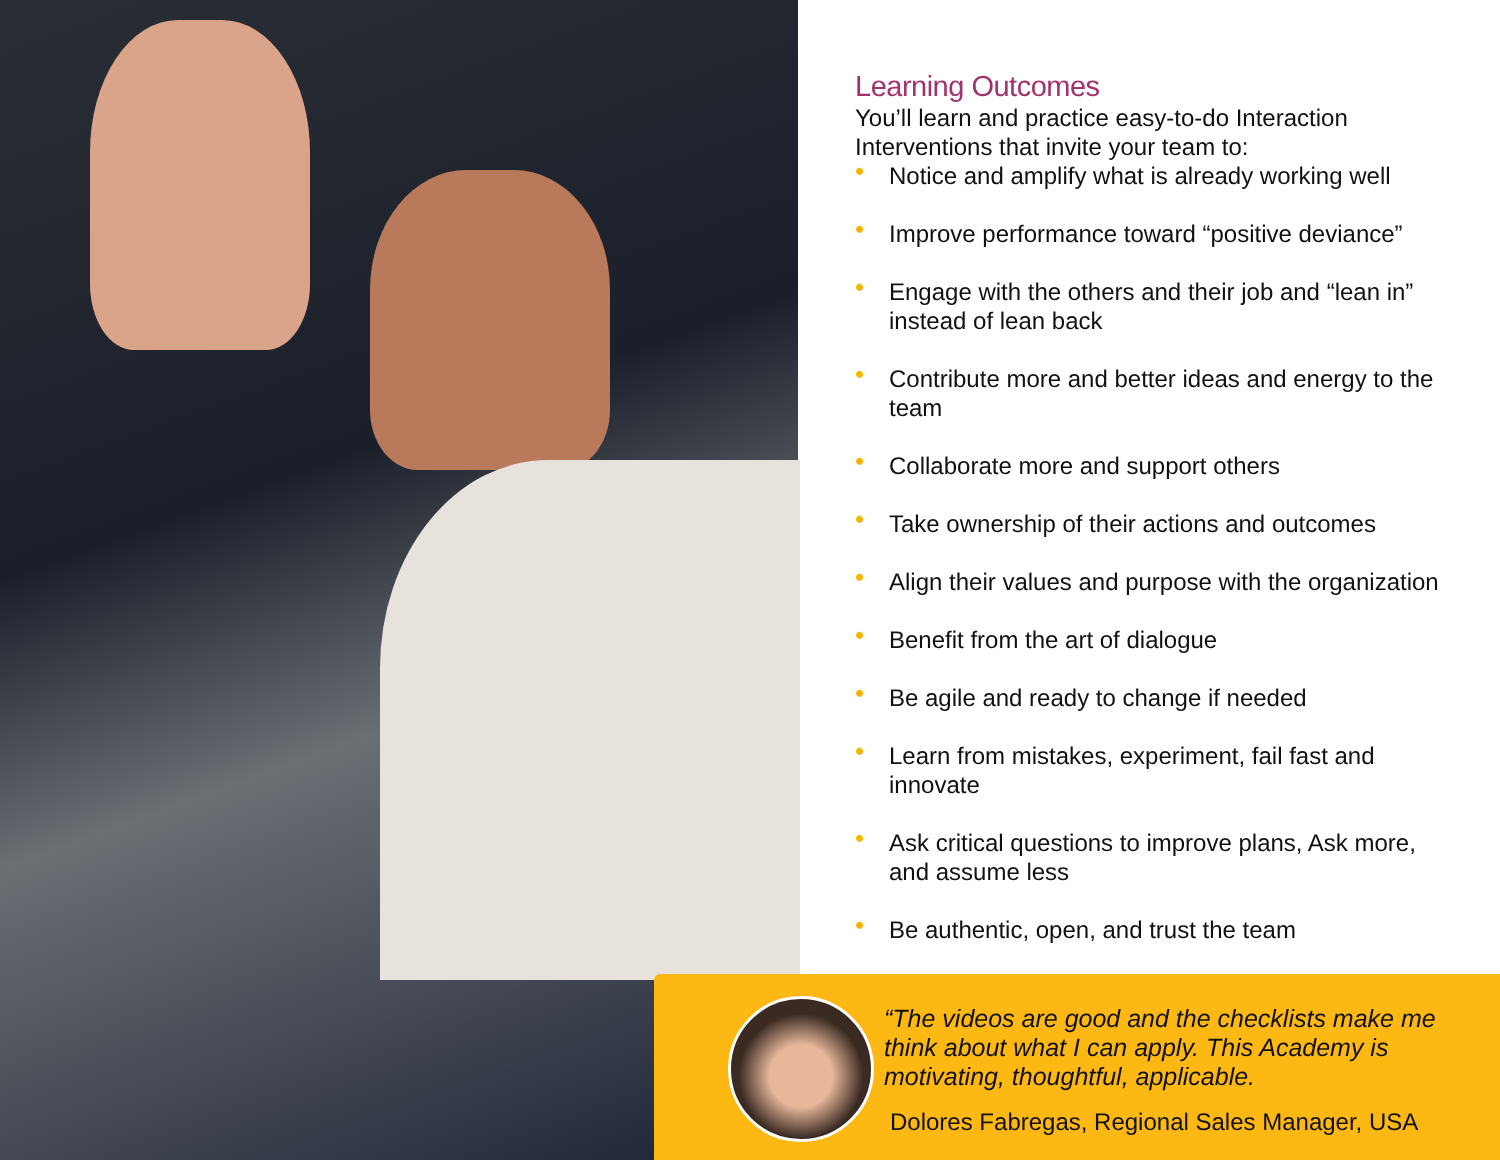Learning Outcomes
You’ll learn and practice easy-to-do Interaction Interventions that invite your team to:
• Notice and amplify what is already working well
• Improve performance toward “positive deviance”
• Engage with the others and their job and “lean in” instead of lean back
• Contribute more and better ideas and energy to the team
• Collaborate more and support others
• Take ownership of their actions and outcomes
• Align their values and purpose with the organization
• Benefit from the art of dialogue
• Be agile and ready to change if needed
• Learn from mistakes, experiment, fail fast and innovate
• Ask critical questions to improve plans, Ask more, and assume less
• Be authentic, open, and trust the team
“The videos are good and the checklists make me think about what I can apply. This Academy is motivating, thoughtful, applicable.
Dolores Fabregas, Regional Sales Manager, USA